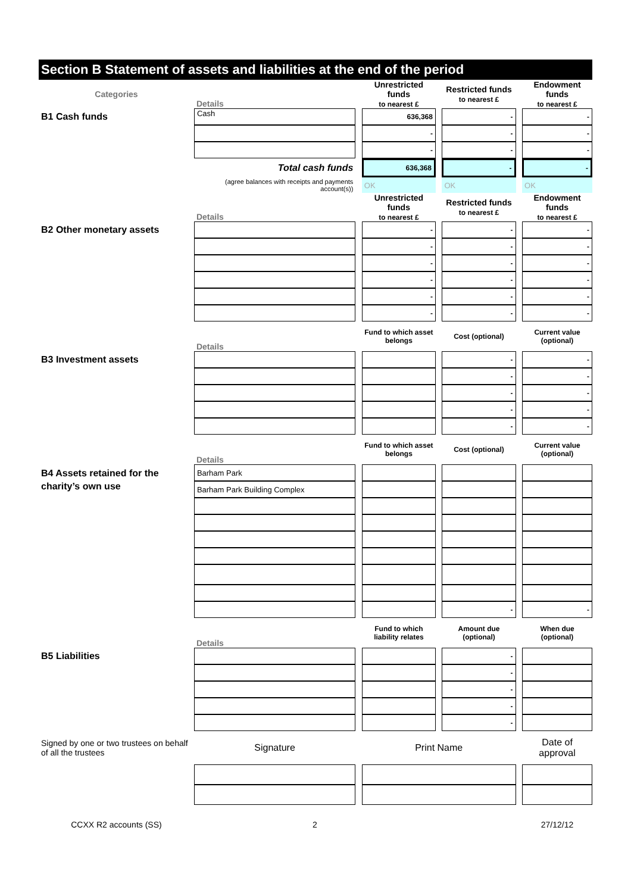Section B Statement of assets and liabilities at the end of the period
| Categories | Details | | Unrestricted funds to nearest £ | | Restricted funds to nearest £ | | Endowment funds to nearest £ |
| B1 Cash funds | Cash | | 636,368 | | - | | - |
| | | | - | | - | | - |
| | | | - | | - | | - |
| | Total cash funds | | 636,368 | | - | | - |
| | (agree balances with receipts and payments account(s)) | | OK | | OK | | OK |
| | Details | | Unrestricted funds to nearest £ | | Restricted funds to nearest £ | | Endowment funds to nearest £ |
| B2 Other monetary assets | | | - | | - | | - |
| | | | - | | - | | - |
| | | | - | | - | | - |
| | | | - | | - | | - |
| | | | - | | - | | - |
| | | | - | | - | | - |
| | Details | | Fund to which asset belongs | | Cost (optional) | | Current value (optional) |
| B3 Investment assets | | | | | - | | - |
| | | | | | - | | - |
| | | | | | - | | - |
| | | | | | - | | - |
| | | | | | - | | - |
| | Details | | Fund to which asset belongs | | Cost (optional) | | Current value (optional) |
| B4 Assets retained for the charity’s own use | Barham Park | | | | | | |
| | Barham Park Building Complex | | | | | | |
| | | | | | - | | - |
| | Details | | Fund to which liability relates | | Amount due (optional) | | When due (optional) |
| B5 Liabilities | | | | | - | | |
| | | | | | - | | |
| | | | | | - | | |
| | | | | | - | | |
| | | | | | - | | |
| Signed by one or two trustees on behalf of all the trustees | Signature | | Print Name | | | | Date of approval |
| CCXX R2 accounts (SS) | 2 | | | | | | 27/12/12 |